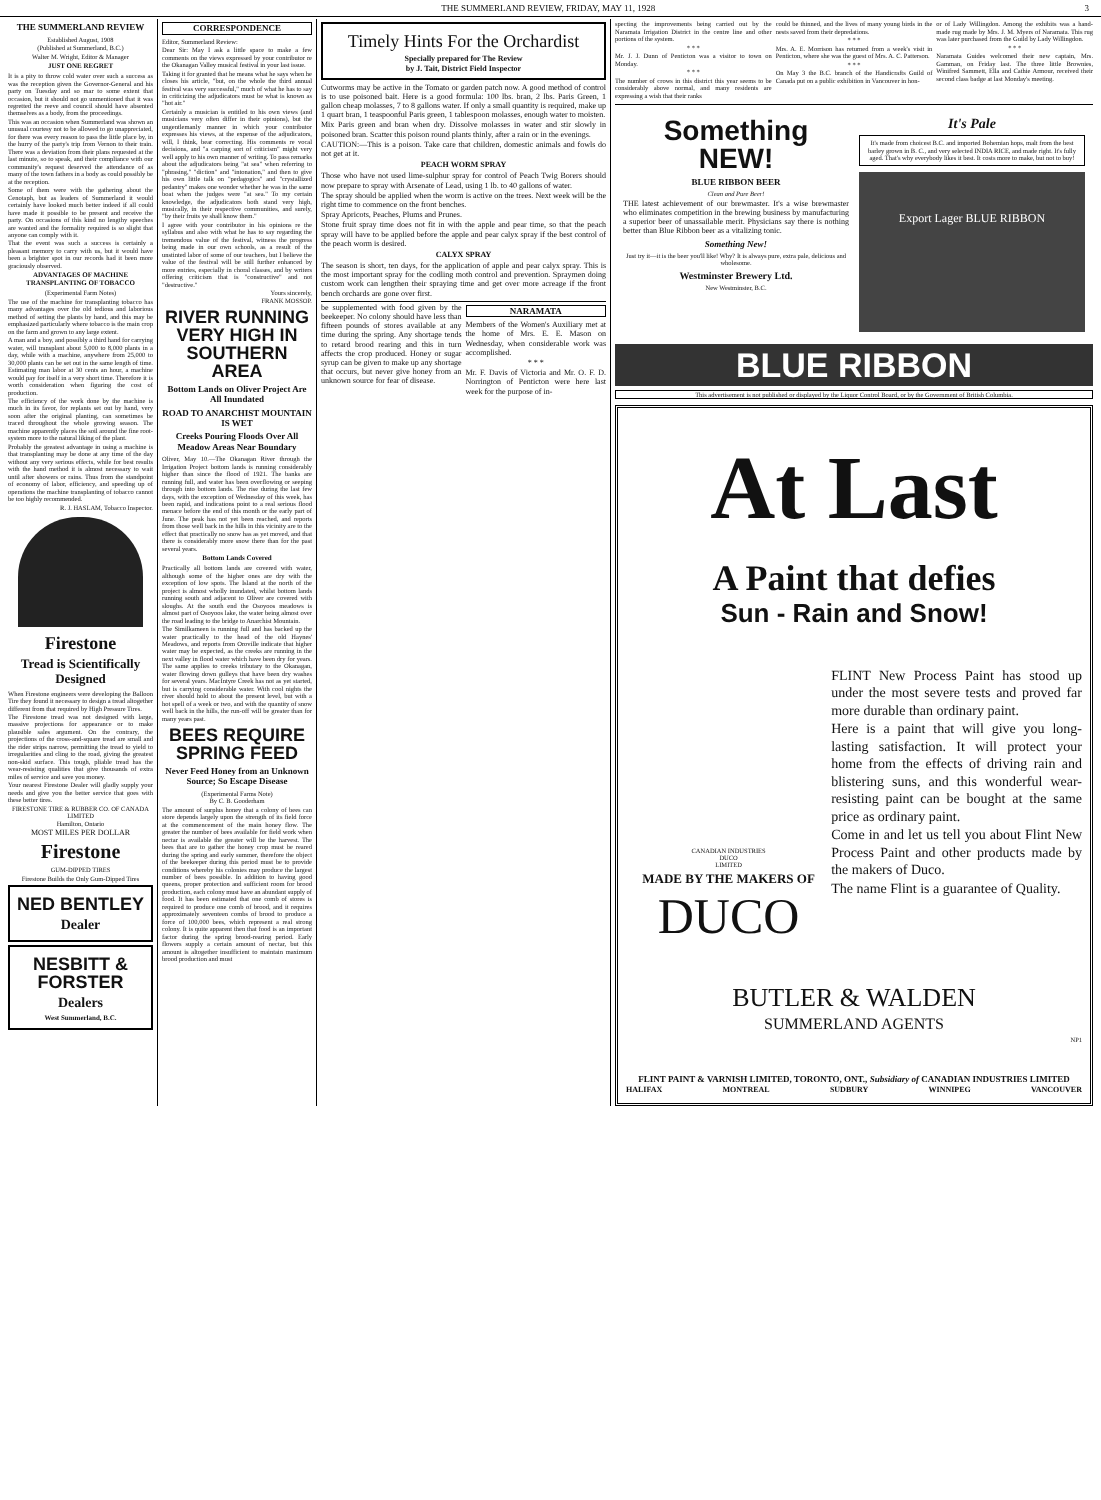THE SUMMERLAND REVIEW, FRIDAY, MAY 11, 1928 3
THE SUMMERLAND REVIEW
Established August, 1908
(Published at Summerland, B.C.)
Walter M. Wright, Editor & Manager
JUST ONE REGRET
It is a pity to throw cold water over such a success as was the reception given the Governor-General and his party on Tuesday and so mar to some extent that occasion, but it should not go unmentioned that it was regretted the reeve and council should have absented themselves as a body, from the proceedings.
This was an occasion when Summerland was shown an unusual courtesy not to be allowed to go unappreciated, for there was every reason to pass the little place by, in the hurry of the party's trip from Vernon to their train. There was a deviation from their plans requested at the last minute, so to speak, and their compliance with our community's request deserved the attendance of as many of the town fathers in a body as could possibly be at the reception.
Some of them were with the gathering about the Cenotaph, but as leaders of Summerland it would certainly have looked much better indeed if all could have made it possible to be present and receive the party. On occasions of this kind no lengthy speeches are wanted and the formality required is so slight that anyone can comply with it.
That the event was such a success is certainly a pleasant memory to carry with us, but it would have been a brighter spot in our records had it been more graciously observed.
ADVANTAGES OF MACHINE TRANSPLANTING OF TOBACCO
(Experimental Farm Notes)
The use of the machine for transplanting tobacco has many advantages over the old tedious and laborious method of setting the plants by hand, and this may be emphasized particularly where tobacco is the main crop on the farm and grown to any large extent.
A man and a boy, and possibly a third hand for carrying water, will transplant about 5,000 to 8,000 plants in a day, while with a machine, anywhere from 25,000 to 30,000 plants can be set out in the same length of time. Estimating man labor at 30 cents an hour, a machine would pay for itself in a very short time. Therefore it is worth consideration when figuring the cost of production.
The efficiency of the work done by the machine is much in its favor, for replants set out by hand, very soon after the original planting, can sometimes be traced throughout the whole growing season. The machine apparently places the soil around the fine root-system more to the natural liking of the plant.
Probably the greatest advantage in using a machine is that transplanting may be done at any time of the day without any very serious effects, while for best results with the hand method it is almost necessary to wait until after showers or rains. Thus from the standpoint of economy of labor, efficiency, and speeding up of operations the machine transplanting of tobacco cannot be too highly recommended.
R. J. HASLAM, Tobacco Inspector.
Firestone
Tread is Scientifically Designed
When Firestone engineers were developing the Balloon Tire they found it necessary to design a tread altogether different from that required by High Pressure Tires.
The Firestone tread was not designed with large, massive projections for appearance or to make plausible sales argument. On the contrary, the projections of the cross-and-square tread are small and the rider strips narrow, permitting the tread to yield to irregularities and cling to the road, giving the greatest non-skid surface. This tough, pliable tread has the wear-resisting qualities that give thousands of extra miles of service and save you money.
Your nearest Firestone Dealer will gladly supply your needs and give you the better service that goes with these better tires.
FIRESTONE TIRE & RUBBER CO. OF CANADA LIMITED
Hamilton, Ontario
MOST MILES PER DOLLAR
Firestone
GUM-DIPPED TIRES
Firestone Builds the Only Gum-Dipped Tires
NED BENTLEY
Dealer
NESBITT & FORSTER
Dealers
West Summerland, B.C.
CORRESPONDENCE
Editor, Summerland Review:
Dear Sir: May I ask a little space to make a few comments on the views expressed by your contributor re the Okanagan Valley musical festival in your last issue.
Taking it for granted that he means what he says when he closes his article, "but, on the whole the third annual festival was very successful," much of what he has to say in criticizing the adjudicators must be what is known as "hot air."
Certainly a musician is entitled to his own views (and musicians very often differ in their opinions), but the ungentlemanly manner in which your contributor expresses his views, at the expense of the adjudicators, will, I think, bear correcting. His comments re vocal decisions, and "a carping sort of criticism" might very well apply to his own manner of writing. To pass remarks about the adjudicators being "at sea" when referring to "phrasing," "diction" and "intonation," and then to give his own little talk on "pedagogics" and "crystallized pedantry" makes one wonder whether he was in the same boat when the judges were "at sea." To my certain knowledge, the adjudicators both stand very high, musically, in their respective communities, and surely, "by their fruits ye shall know them."
I agree with your contributor in his opinions re the syllabus and also with what he has to say regarding the tremendous value of the festival, witness the progress being made in our own schools, as a result of the unstinted labor of some of our teachers, but I believe the value of the festival will be still further enhanced by more entries, especially in choral classes, and by writers offering criticism that is "constructive" and not "destructive."
Yours sincerely,
FRANK MOSSOP.
RIVER RUNNING VERY HIGH IN SOUTHERN AREA
Bottom Lands on Oliver Project Are All Inundated
ROAD TO ANARCHIST MOUNTAIN IS WET
Creeks Pouring Floods Over All Meadow Areas Near Boundary
Oliver, May 10.—The Okanagan River through the Irrigation Project bottom lands is running considerably higher than since the flood of 1921. The banks are running full, and water has been overflowing or seeping through into bottom lands. The rise during the last few days, with the exception of Wednesday of this week, has been rapid, and indications point to a real serious flood menace before the end of this month or the early part of June. The peak has not yet been reached, and reports from those well back in the hills in this vicinity are to the effect that practically no snow has as yet moved, and that there is considerably more snow there than for the past several years.
Bottom Lands Covered
Practically all bottom lands are covered with water, although some of the higher ones are dry with the exception of low spots. The Island at the north of the project is almost wholly inundated, whilst bottom lands running south and adjacent to Oliver are covered with sloughs. At the south end the Osoyoos meadows is almost part of Osoyoos lake, the water being almost over the road leading to the bridge to Anarchist Mountain.
The Similkameen is running full and has backed up the water practically to the head of the old Haynes' Meadows, and reports from Oroville indicate that higher water may be expected, as the creeks are running in the next valley in flood water which have been dry for years. The same applies to creeks tributary to the Okanagan, water flowing down gulleys that have been dry washes for several years. MacIntyre Creek has not as yet started, but is carrying considerable water. With cool nights the river should hold to about the present level, but with a hot spell of a week or two, and with the quantity of snow well back in the hills, the run-off will be greater than for many years past.
BEES REQUIRE SPRING FEED
Never Feed Honey from an Unknown Source; So Escape Disease
(Experimental Farms Note)
By C. B. Gooderham
The amount of surplus honey that a colony of bees can store depends largely upon the strength of its field force at the commencement of the main honey flow. The greater the number of bees available for field work when nectar is available the greater will be the harvest. The bees that are to gather the honey crop must be reared during the spring and early summer, therefore the object of the beekeeper during this period must be to provide conditions whereby his colonies may produce the largest number of bees possible. In addition to having good queens, proper protection and sufficient room for brood production, each colony must have an abundant supply of food. It has been estimated that one comb of stores is required to produce one comb of brood, and it requires approximately seventeen combs of brood to produce a force of 100,000 bees, which represent a real strong colony. It is quite apparent then that food is an important factor during the spring brood-rearing period. Early flowers supply a certain amount of nectar, but this amount is altogether insufficient to maintain maximum brood production and must
Timely Hints For the Orchardist
Specially prepared for The Review
by J. Tait, District Field Inspector
Cutworms may be active in the Tomato or garden patch now. A good method of control is to use poisoned bait. Here is a good formula: 100 lbs. bran, 2 lbs. Paris Green, 1 gallon cheap molasses, 7 to 8 gallons water. If only a small quantity is required, make up 1 quart bran, 1 teaspoonful Paris green, 1 tablespoon molasses, enough water to moisten.
Mix Paris green and bran when dry. Dissolve molasses in water and stir slowly in poisoned bran. Scatter this poison round plants thinly, after a rain or in the evenings.
CAUTION:—This is a poison. Take care that children, domestic animals and fowls do not get at it.
PEACH WORM SPRAY
Those who have not used lime-sulphur spray for control of Peach Twig Borers should now prepare to spray with Arsenate of Lead, using 1 lb. to 40 gallons of water.
The spray should be applied when the worm is active on the trees. Next week will be the right time to commence on the front benches.
Spray Apricots, Peaches, Plums and Prunes.
Stone fruit spray time does not fit in with the apple and pear time, so that the peach spray will have to be applied before the apple and pear calyx spray if the best control of the peach worm is desired.
CALYX SPRAY
The season is short, ten days, for the application of apple and pear calyx spray. This is the most important spray for the codling moth control and prevention. Spraymen doing custom work can lengthen their spraying time and get over more acreage if the front bench orchards are gone over first.
be supplemented with food given by the beekeeper. No colony should have less than fifteen pounds of stores available at any time during the spring. Any shortage tends to retard brood rearing and this in turn affects the crop produced. Honey or sugar syrup can be given to make up any shortage that occurs, but never give honey from an unknown source for fear of disease.
NARAMATA
Members of the Women's Auxiliary met at the home of Mrs. E. E. Mason on Wednesday, when considerable work was accomplished.
* * *
Mr. F. Davis of Victoria and Mr. O. F. D. Norrington of Penticton were here last week for the purpose of in-
specting the improvements being carried out by the Naramata Irrigation District in the centre line and other portions of the system.
* * *
Mr. J. J. Dunn of Penticton was a visitor to town on Monday.
* * *
The number of crows in this district this year seems to be considerably above normal, and many residents are expressing a wish that their ranks
could be thinned, and the lives of many young birds in the nests saved from their depredations.
* * *
Mrs. A. E. Morrison has returned from a week's visit in Penticton, where she was the guest of Mrs. A. C. Patterson.
* * *
On May 3 the B.C. branch of the Handicrafts Guild of Canada put on a public exhibition in Vancouver in hon-
or of Lady Willingdon. Among the exhibits was a hand-made rug made by Mrs. J. M. Myers of Naramata. This rug was later purchased from the Guild by Lady Willingdon.
* * *
Naramata Guides welcomed their new captain, Mrs. Gamman, on Friday last. The three little Brownies, Winifred Sammett, Ella and Cathie Armour, received their second class badge at last Monday's meeting.
Something NEW!
BLUE RIBBON BEER
Clean and Pure Beer!
THE latest achievement of our brewmaster. It's a wise brewmaster who eliminates competition in the brewing business by manufacturing a superior beer of unassailable merit. Physicians say there is nothing better than Blue Ribbon beer as a vitalizing tonic.
Something New!
Just try it—it is the beer you'll like! Why? It is always pure, extra pale, delicious and wholesome.
Westminster Brewery Ltd.
New Westminster, B.C.
It's Pale
It's made from choicest B.C. and imported Bohemian hops, malt from the best barley grown in B. C., and very selected INDIA RICE, and made right. It's fully aged. That's why everybody likes it best. It costs more to make, but not to buy!
Export Lager BLUE RIBBON
BLUE RIBBON
This advertisement is not published or displayed by the Liquor Control Board, or by the Government of British Columbia.
At Last
A Paint that defies
Sun - Rain and Snow!
CANADIAN INDUSTRIES
DUCO
LIMITED
MADE BY THE MAKERS OF
DUCO
FLINT New Process Paint has stood up under the most severe tests and proved far more durable than ordinary paint.
Here is a paint that will give you long-lasting satisfaction. It will protect your home from the effects of driving rain and blistering suns, and this wonderful wear-resisting paint can be bought at the same price as ordinary paint.
Come in and let us tell you about Flint New Process Paint and other products made by the makers of Duco.
The name Flint is a guarantee of Quality.
BUTLER & WALDEN
SUMMERLAND AGENTS
NP1
FLINT PAINT & VARNISH LIMITED, TORONTO, ONT., Subsidiary of CANADIAN INDUSTRIES LIMITED
HALIFAX MONTREAL SUDBURY WINNIPEG VANCOUVER